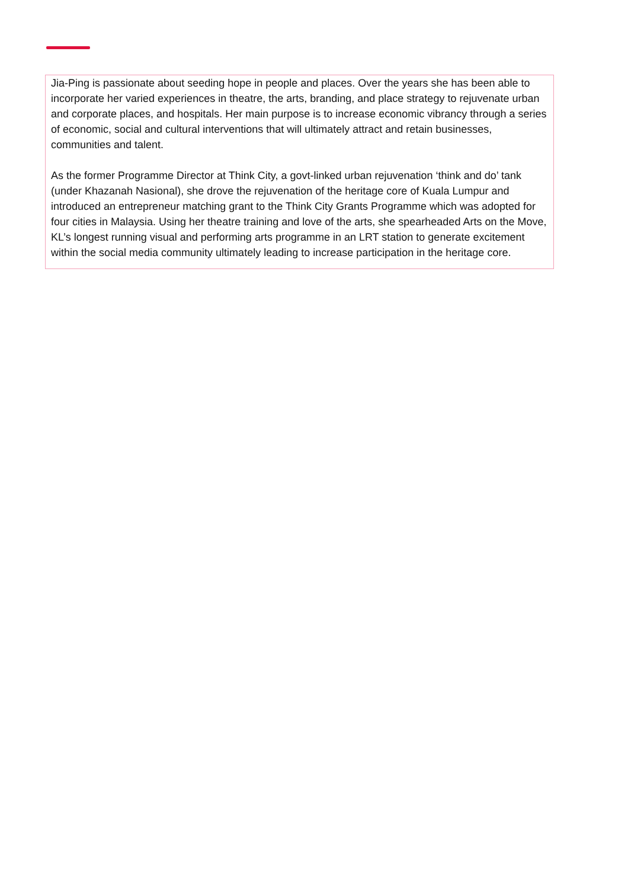Jia-Ping is passionate about seeding hope in people and places. Over the years she has been able to incorporate her varied experiences in theatre, the arts, branding, and place strategy to rejuvenate urban and corporate places, and hospitals. Her main purpose is to increase economic vibrancy through a series of economic, social and cultural interventions that will ultimately attract and retain businesses, communities and talent.
As the former Programme Director at Think City, a govt-linked urban rejuvenation ‘think and do’ tank (under Khazanah Nasional), she drove the rejuvenation of the heritage core of Kuala Lumpur and introduced an entrepreneur matching grant to the Think City Grants Programme which was adopted for four cities in Malaysia. Using her theatre training and love of the arts, she spearheaded Arts on the Move, KL’s longest running visual and performing arts programme in an LRT station to generate excitement within the social media community ultimately leading to increase participation in the heritage core.